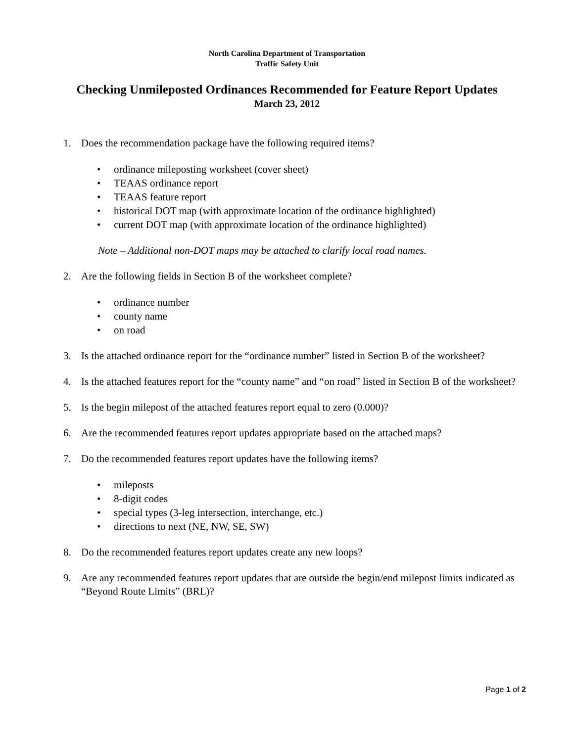North Carolina Department of Transportation
Traffic Safety Unit
Checking Unmileposted Ordinances Recommended for Feature Report Updates
March 23, 2012
1. Does the recommendation package have the following required items?
• ordinance mileposting worksheet (cover sheet)
• TEAAS ordinance report
• TEAAS feature report
• historical DOT map (with approximate location of the ordinance highlighted)
• current DOT map (with approximate location of the ordinance highlighted)
Note – Additional non-DOT maps may be attached to clarify local road names.
2. Are the following fields in Section B of the worksheet complete?
• ordinance number
• county name
• on road
3. Is the attached ordinance report for the “ordinance number” listed in Section B of the worksheet?
4. Is the attached features report for the “county name” and “on road” listed in Section B of the worksheet?
5. Is the begin milepost of the attached features report equal to zero (0.000)?
6. Are the recommended features report updates appropriate based on the attached maps?
7. Do the recommended features report updates have the following items?
• mileposts
• 8-digit codes
• special types (3-leg intersection, interchange, etc.)
• directions to next (NE, NW, SE, SW)
8. Do the recommended features report updates create any new loops?
9. Are any recommended features report updates that are outside the begin/end milepost limits indicated as “Beyond Route Limits” (BRL)?
Page 1 of 2